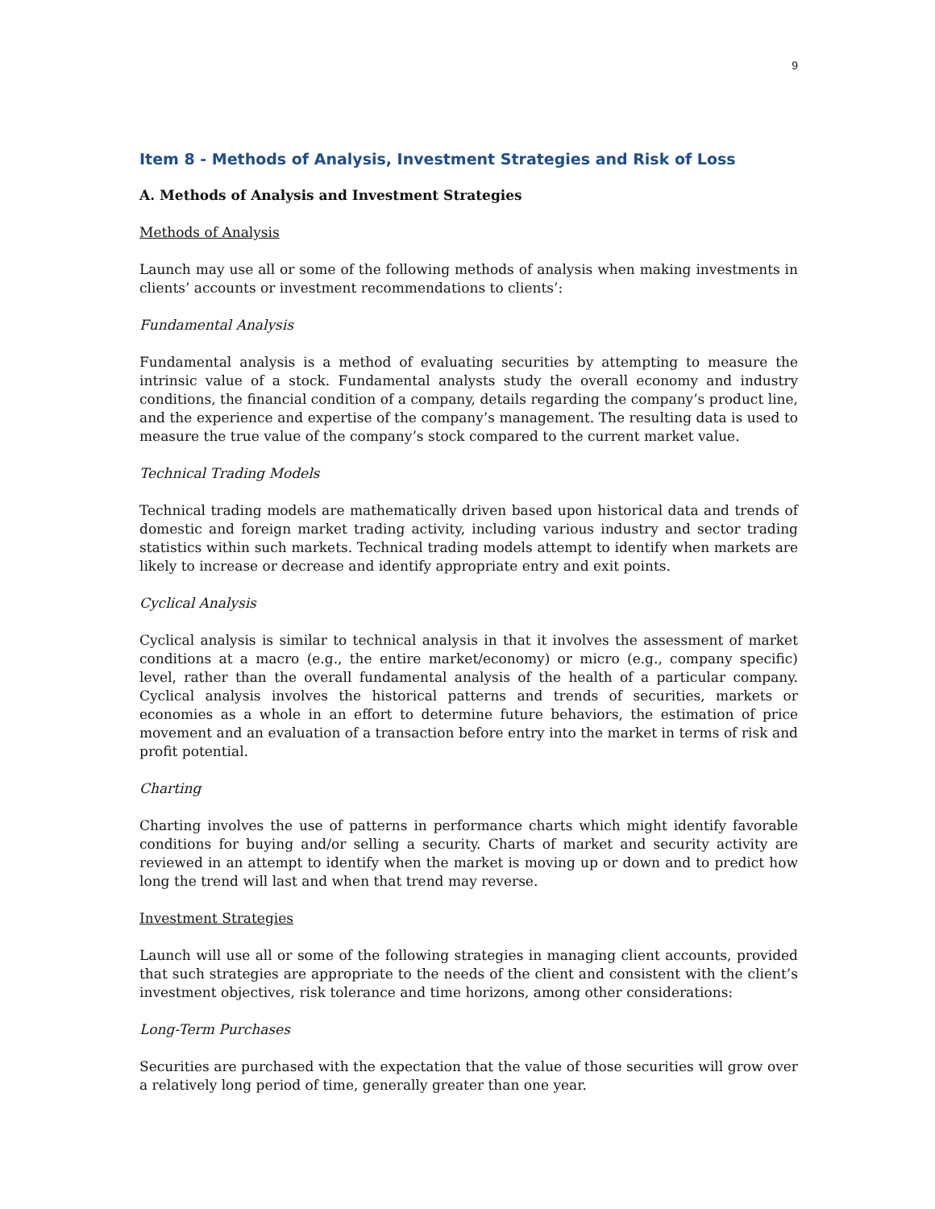9
Item 8 - Methods of Analysis, Investment Strategies and Risk of Loss
A. Methods of Analysis and Investment Strategies
Methods of Analysis
Launch may use all or some of the following methods of analysis when making investments in clients’ accounts or investment recommendations to clients’:
Fundamental Analysis
Fundamental analysis is a method of evaluating securities by attempting to measure the intrinsic value of a stock. Fundamental analysts study the overall economy and industry conditions, the financial condition of a company, details regarding the company’s product line, and the experience and expertise of the company’s management. The resulting data is used to measure the true value of the company’s stock compared to the current market value.
Technical Trading Models
Technical trading models are mathematically driven based upon historical data and trends of domestic and foreign market trading activity, including various industry and sector trading statistics within such markets. Technical trading models attempt to identify when markets are likely to increase or decrease and identify appropriate entry and exit points.
Cyclical Analysis
Cyclical analysis is similar to technical analysis in that it involves the assessment of market conditions at a macro (e.g., the entire market/economy) or micro (e.g., company specific) level, rather than the overall fundamental analysis of the health of a particular company. Cyclical analysis involves the historical patterns and trends of securities, markets or economies as a whole in an effort to determine future behaviors, the estimation of price movement and an evaluation of a transaction before entry into the market in terms of risk and profit potential.
Charting
Charting involves the use of patterns in performance charts which might identify favorable conditions for buying and/or selling a security. Charts of market and security activity are reviewed in an attempt to identify when the market is moving up or down and to predict how long the trend will last and when that trend may reverse.
Investment Strategies
Launch will use all or some of the following strategies in managing client accounts, provided that such strategies are appropriate to the needs of the client and consistent with the client’s investment objectives, risk tolerance and time horizons, among other considerations:
Long-Term Purchases
Securities are purchased with the expectation that the value of those securities will grow over a relatively long period of time, generally greater than one year.